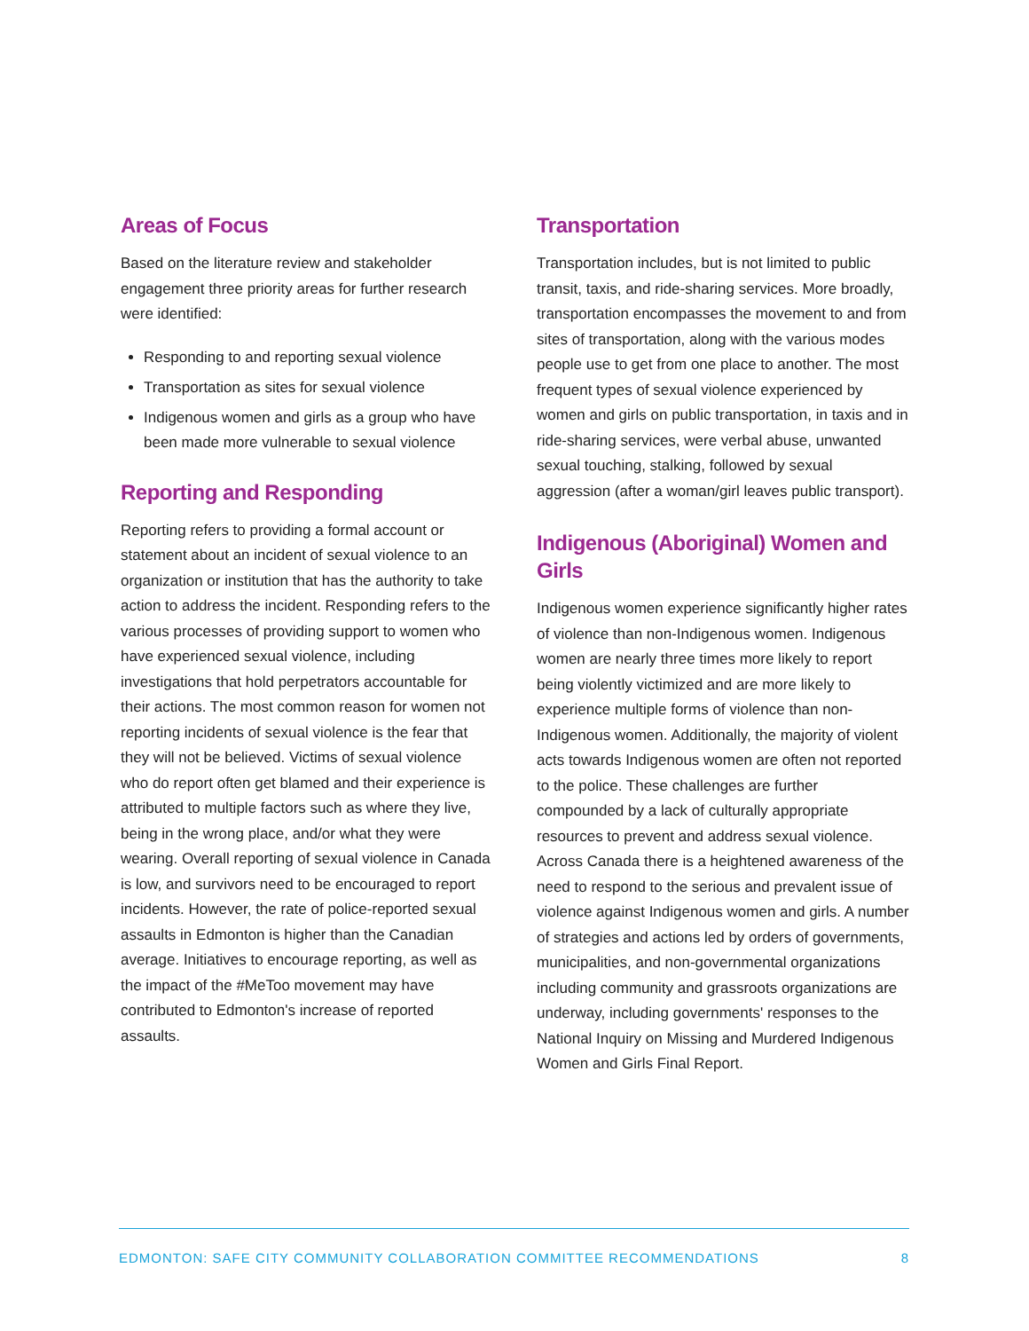Areas of Focus
Based on the literature review and stakeholder engagement three priority areas for further research were identified:
Responding to and reporting sexual violence
Transportation as sites for sexual violence
Indigenous women and girls as a group who have been made more vulnerable to sexual violence
Reporting and Responding
Reporting refers to providing a formal account or statement about an incident of sexual violence to an organization or institution that has the authority to take action to address the incident. Responding refers to the various processes of providing support to women who have experienced sexual violence, including investigations that hold perpetrators accountable for their actions. The most common reason for women not reporting incidents of sexual violence is the fear that they will not be believed. Victims of sexual violence who do report often get blamed and their experience is attributed to multiple factors such as where they live, being in the wrong place, and/or what they were wearing. Overall reporting of sexual violence in Canada is low, and survivors need to be encouraged to report incidents. However, the rate of police-reported sexual assaults in Edmonton is higher than the Canadian average. Initiatives to encourage reporting, as well as the impact of the #MeToo movement may have contributed to Edmonton's increase of reported assaults.
Transportation
Transportation includes, but is not limited to public transit, taxis, and ride-sharing services. More broadly, transportation encompasses the movement to and from sites of transportation, along with the various modes people use to get from one place to another. The most frequent types of sexual violence experienced by women and girls on public transportation, in taxis and in ride-sharing services, were verbal abuse, unwanted sexual touching, stalking, followed by sexual aggression (after a woman/girl leaves public transport).
Indigenous (Aboriginal) Women and Girls
Indigenous women experience significantly higher rates of violence than non-Indigenous women. Indigenous women are nearly three times more likely to report being violently victimized and are more likely to experience multiple forms of violence than non-Indigenous women. Additionally, the majority of violent acts towards Indigenous women are often not reported to the police. These challenges are further compounded by a lack of culturally appropriate resources to prevent and address sexual violence. Across Canada there is a heightened awareness of the need to respond to the serious and prevalent issue of violence against Indigenous women and girls. A number of strategies and actions led by orders of governments, municipalities, and non-governmental organizations including community and grassroots organizations are underway, including governments' responses to the National Inquiry on Missing and Murdered Indigenous Women and Girls Final Report.
EDMONTON: SAFE CITY COMMUNITY COLLABORATION COMMITTEE RECOMMENDATIONS 8